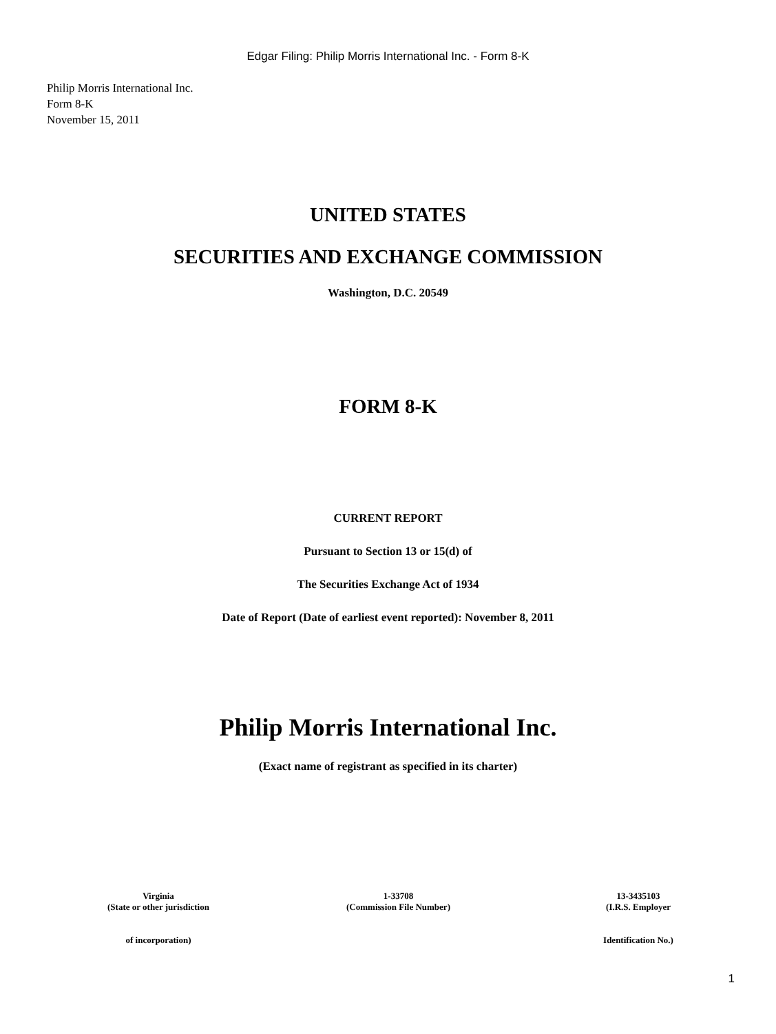Edgar Filing: Philip Morris International Inc. - Form 8-K
Philip Morris International Inc.
Form 8-K
November 15, 2011
UNITED STATES
SECURITIES AND EXCHANGE COMMISSION
Washington, D.C. 20549
FORM 8-K
CURRENT REPORT
Pursuant to Section 13 or 15(d) of
The Securities Exchange Act of 1934
Date of Report (Date of earliest event reported): November 8, 2011
Philip Morris International Inc.
(Exact name of registrant as specified in its charter)
Virginia
(State or other jurisdiction
of incorporation)
1-33708
(Commission File Number)
13-3435103
(I.R.S. Employer
Identification No.)
1